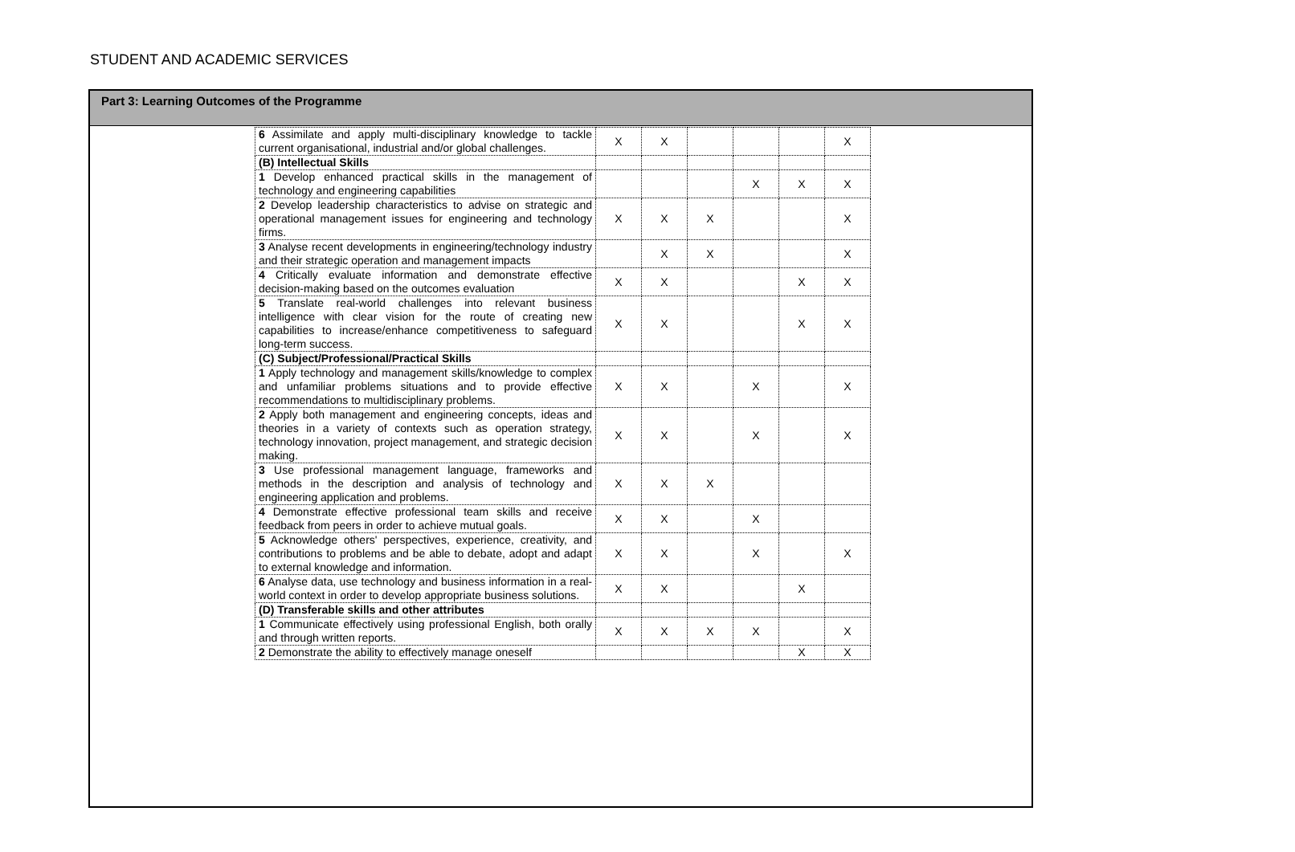STUDENT AND ACADEMIC SERVICES
Part 3: Learning Outcomes of the Programme
| 6 Assimilate and apply multi-disciplinary knowledge to tackle current organisational, industrial and/or global challenges. | X | X | | | | X |
| (B) Intellectual Skills | | | | | | |
| 1 Develop enhanced practical skills in the management of technology and engineering capabilities | | | | X | X | X |
| 2 Develop leadership characteristics to advise on strategic and operational management issues for engineering and technology firms. | X | X | X | | | X |
| 3 Analyse recent developments in engineering/technology industry and their strategic operation and management impacts | | X | X | | | X |
| 4 Critically evaluate information and demonstrate effective decision-making based on the outcomes evaluation | X | X | | | X | X |
| 5 Translate real-world challenges into relevant business intelligence with clear vision for the route of creating new capabilities to increase/enhance competitiveness to safeguard long-term success. | X | X | | | X | X |
| (C) Subject/Professional/Practical Skills | | | | | | |
| 1 Apply technology and management skills/knowledge to complex and unfamiliar problems situations and to provide effective recommendations to multidisciplinary problems. | X | X | | X | | X |
| 2 Apply both management and engineering concepts, ideas and theories in a variety of contexts such as operation strategy, technology innovation, project management, and strategic decision making. | X | X | | X | | X |
| 3 Use professional management language, frameworks and methods in the description and analysis of technology and engineering application and problems. | X | X | X | | | |
| 4 Demonstrate effective professional team skills and receive feedback from peers in order to achieve mutual goals. | X | X | | X | | |
| 5 Acknowledge others' perspectives, experience, creativity, and contributions to problems and be able to debate, adopt and adapt to external knowledge and information. | X | X | | X | | X |
| 6 Analyse data, use technology and business information in a real-world context in order to develop appropriate business solutions. | X | X | | | X | |
| (D) Transferable skills and other attributes | | | | | | |
| 1 Communicate effectively using professional English, both orally and through written reports. | X | X | X | X | | X |
| 2 Demonstrate the ability to effectively manage oneself | | | | | X | X |